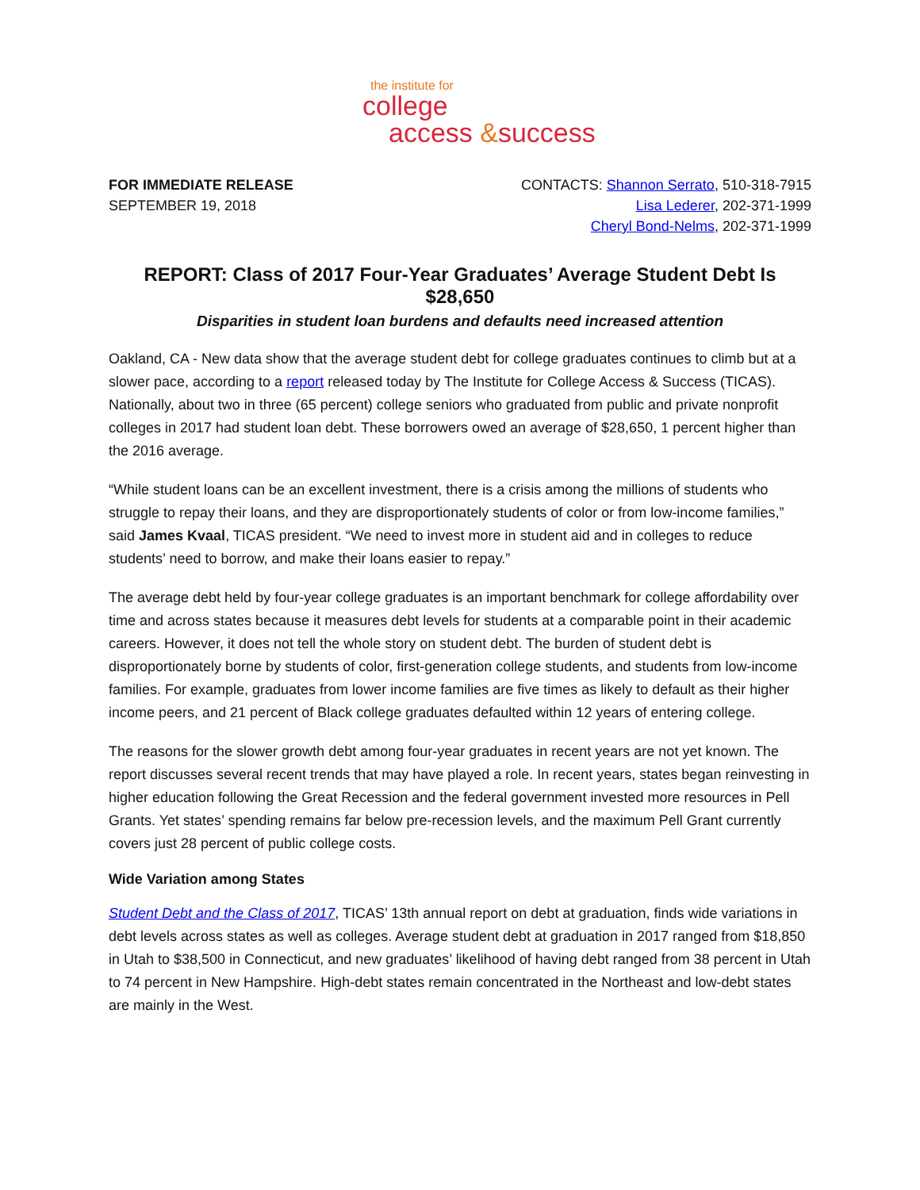the institute for
college
access &success
FOR IMMEDIATE RELEASE
SEPTEMBER 19, 2018
CONTACTS: Shannon Serrato, 510-318-7915
Lisa Lederer, 202-371-1999
Cheryl Bond-Nelms, 202-371-1999
REPORT: Class of 2017 Four-Year Graduates’ Average Student Debt Is $28,650
Disparities in student loan burdens and defaults need increased attention
Oakland, CA - New data show that the average student debt for college graduates continues to climb but at a slower pace, according to a report released today by The Institute for College Access & Success (TICAS). Nationally, about two in three (65 percent) college seniors who graduated from public and private nonprofit colleges in 2017 had student loan debt. These borrowers owed an average of $28,650, 1 percent higher than the 2016 average.
“While student loans can be an excellent investment, there is a crisis among the millions of students who struggle to repay their loans, and they are disproportionately students of color or from low-income families,” said James Kvaal, TICAS president. “We need to invest more in student aid and in colleges to reduce students’ need to borrow, and make their loans easier to repay.”
The average debt held by four-year college graduates is an important benchmark for college affordability over time and across states because it measures debt levels for students at a comparable point in their academic careers. However, it does not tell the whole story on student debt. The burden of student debt is disproportionately borne by students of color, first-generation college students, and students from low-income families. For example, graduates from lower income families are five times as likely to default as their higher income peers, and 21 percent of Black college graduates defaulted within 12 years of entering college.
The reasons for the slower growth debt among four-year graduates in recent years are not yet known. The report discusses several recent trends that may have played a role. In recent years, states began reinvesting in higher education following the Great Recession and the federal government invested more resources in Pell Grants. Yet states’ spending remains far below pre-recession levels, and the maximum Pell Grant currently covers just 28 percent of public college costs.
Wide Variation among States
Student Debt and the Class of 2017, TICAS’ 13th annual report on debt at graduation, finds wide variations in debt levels across states as well as colleges. Average student debt at graduation in 2017 ranged from $18,850 in Utah to $38,500 in Connecticut, and new graduates’ likelihood of having debt ranged from 38 percent in Utah to 74 percent in New Hampshire. High-debt states remain concentrated in the Northeast and low-debt states are mainly in the West.